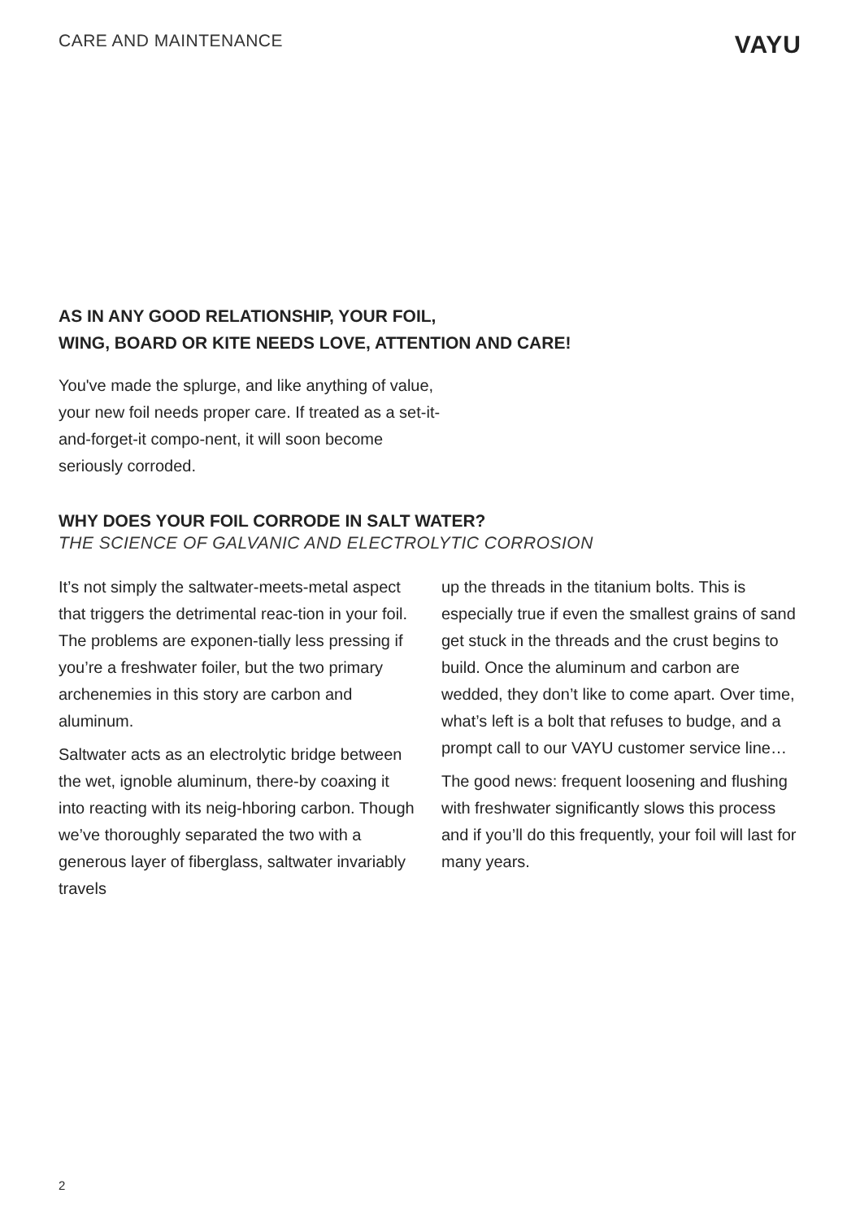CARE AND MAINTENANCE VAYU
AS IN ANY GOOD RELATIONSHIP, YOUR FOIL,
WING, BOARD OR KITE NEEDS LOVE, ATTENTION AND CARE!
You've made the splurge, and like anything of value, your new foil needs proper care. If treated as a set-it-and-forget-it compo-nent, it will soon become seriously corroded.
WHY DOES YOUR FOIL CORRODE IN SALT WATER?
THE SCIENCE OF GALVANIC AND ELECTROLYTIC CORROSION
It’s not simply the saltwater-meets-metal aspect that triggers the detrimental reac-tion in your foil. The problems are exponen-tially less pressing if you’re a freshwater foiler, but the two primary archenemies in this story are carbon and aluminum.
Saltwater acts as an electrolytic bridge between the wet, ignoble aluminum, there-by coaxing it into reacting with its neig-hboring carbon. Though we’ve thoroughly separated the two with a generous layer of fiberglass, saltwater invariably travels
up the threads in the titanium bolts. This is especially true if even the smallest grains of sand get stuck in the threads and the crust begins to build. Once the aluminum and carbon are wedded, they don’t like to come apart. Over time, what’s left is a bolt that refuses to budge, and a prompt call to our VAYU customer service line…
The good news: frequent loosening and flushing with freshwater significantly slows this process and if you’ll do this frequently, your foil will last for many years.
2